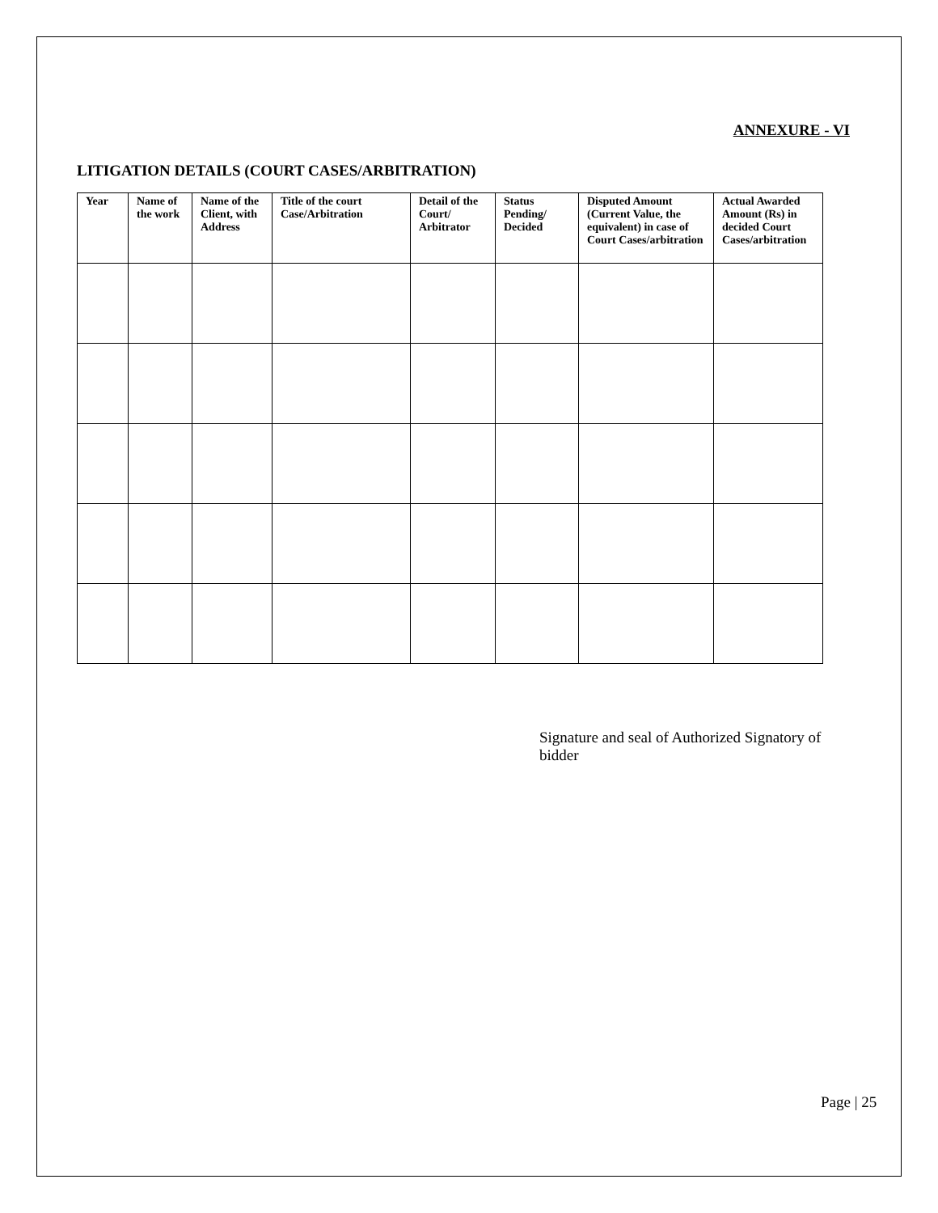ANNEXURE - VI
LITIGATION DETAILS (COURT CASES/ARBITRATION)
| Year | Name of the work | Name of the Client, with Address | Title of the court Case/Arbitration | Detail of the Court/ Arbitrator | Status Pending/ Decided | Disputed Amount (Current Value, the equivalent) in case of Court Cases/arbitration | Actual Awarded Amount (Rs) in decided Court Cases/arbitration |
| --- | --- | --- | --- | --- | --- | --- | --- |
Signature and seal of Authorized Signatory of bidder
Page | 25